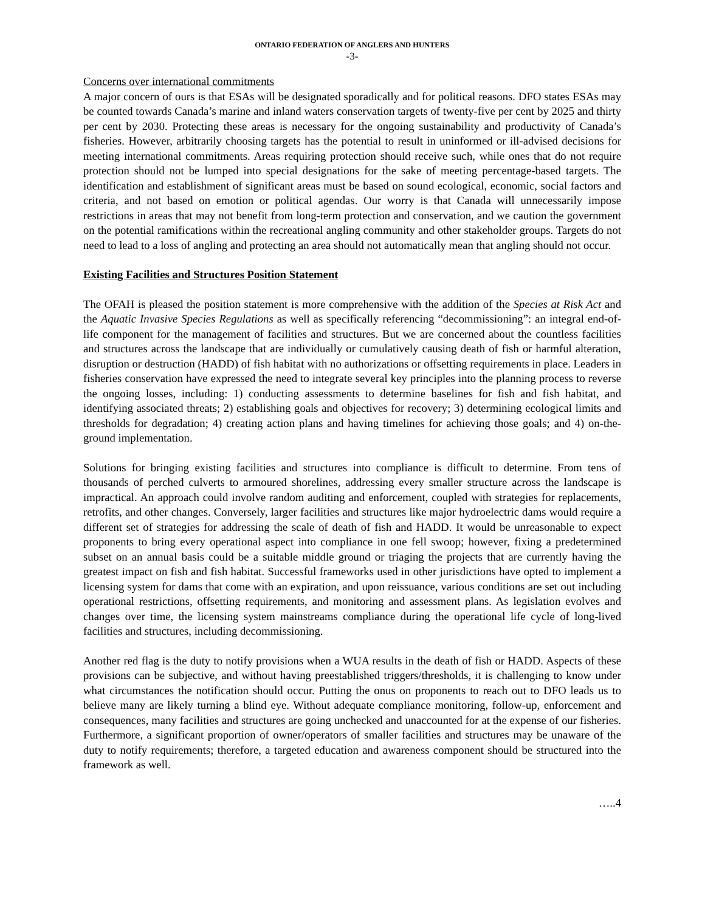ONTARIO FEDERATION OF ANGLERS AND HUNTERS
-3-
Concerns over international commitments
A major concern of ours is that ESAs will be designated sporadically and for political reasons. DFO states ESAs may be counted towards Canada’s marine and inland waters conservation targets of twenty-five per cent by 2025 and thirty per cent by 2030. Protecting these areas is necessary for the ongoing sustainability and productivity of Canada’s fisheries. However, arbitrarily choosing targets has the potential to result in uninformed or ill-advised decisions for meeting international commitments. Areas requiring protection should receive such, while ones that do not require protection should not be lumped into special designations for the sake of meeting percentage-based targets. The identification and establishment of significant areas must be based on sound ecological, economic, social factors and criteria, and not based on emotion or political agendas. Our worry is that Canada will unnecessarily impose restrictions in areas that may not benefit from long-term protection and conservation, and we caution the government on the potential ramifications within the recreational angling community and other stakeholder groups. Targets do not need to lead to a loss of angling and protecting an area should not automatically mean that angling should not occur.
Existing Facilities and Structures Position Statement
The OFAH is pleased the position statement is more comprehensive with the addition of the Species at Risk Act and the Aquatic Invasive Species Regulations as well as specifically referencing “decommissioning”: an integral end-of-life component for the management of facilities and structures. But we are concerned about the countless facilities and structures across the landscape that are individually or cumulatively causing death of fish or harmful alteration, disruption or destruction (HADD) of fish habitat with no authorizations or offsetting requirements in place. Leaders in fisheries conservation have expressed the need to integrate several key principles into the planning process to reverse the ongoing losses, including: 1) conducting assessments to determine baselines for fish and fish habitat, and identifying associated threats; 2) establishing goals and objectives for recovery; 3) determining ecological limits and thresholds for degradation; 4) creating action plans and having timelines for achieving those goals; and 4) on-the-ground implementation.
Solutions for bringing existing facilities and structures into compliance is difficult to determine. From tens of thousands of perched culverts to armoured shorelines, addressing every smaller structure across the landscape is impractical. An approach could involve random auditing and enforcement, coupled with strategies for replacements, retrofits, and other changes. Conversely, larger facilities and structures like major hydroelectric dams would require a different set of strategies for addressing the scale of death of fish and HADD. It would be unreasonable to expect proponents to bring every operational aspect into compliance in one fell swoop; however, fixing a predetermined subset on an annual basis could be a suitable middle ground or triaging the projects that are currently having the greatest impact on fish and fish habitat. Successful frameworks used in other jurisdictions have opted to implement a licensing system for dams that come with an expiration, and upon reissuance, various conditions are set out including operational restrictions, offsetting requirements, and monitoring and assessment plans. As legislation evolves and changes over time, the licensing system mainstreams compliance during the operational life cycle of long-lived facilities and structures, including decommissioning.
Another red flag is the duty to notify provisions when a WUA results in the death of fish or HADD. Aspects of these provisions can be subjective, and without having preestablished triggers/thresholds, it is challenging to know under what circumstances the notification should occur. Putting the onus on proponents to reach out to DFO leads us to believe many are likely turning a blind eye. Without adequate compliance monitoring, follow-up, enforcement and consequences, many facilities and structures are going unchecked and unaccounted for at the expense of our fisheries. Furthermore, a significant proportion of owner/operators of smaller facilities and structures may be unaware of the duty to notify requirements; therefore, a targeted education and awareness component should be structured into the framework as well.
…..4